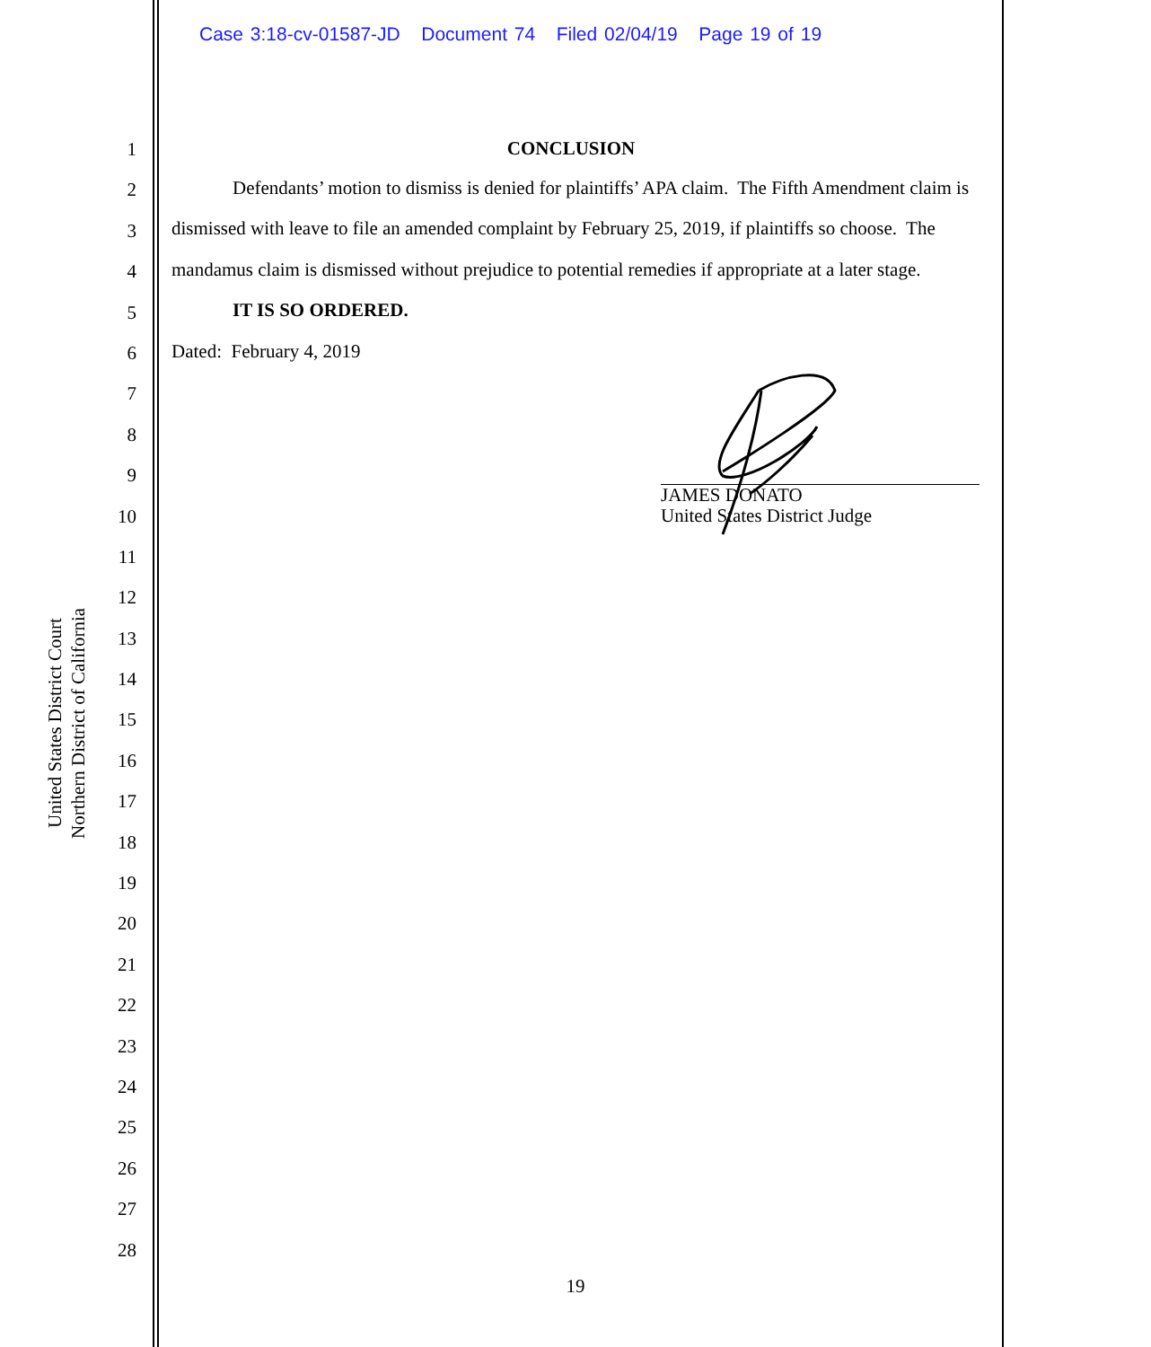Case 3:18-cv-01587-JD Document 74 Filed 02/04/19 Page 19 of 19
United States District Court
Northern District of California
1
2
3
4
5
6
7
8
9
10
11
12
13
14
15
16
17
18
19
20
21
22
23
24
25
26
27
28
CONCLUSION
Defendants’ motion to dismiss is denied for plaintiffs’ APA claim. The Fifth Amendment claim is dismissed with leave to file an amended complaint by February 25, 2019, if plaintiffs so choose. The mandamus claim is dismissed without prejudice to potential remedies if appropriate at a later stage.
IT IS SO ORDERED.
Dated: February 4, 2019
JAMES DONATO
United States District Judge
19